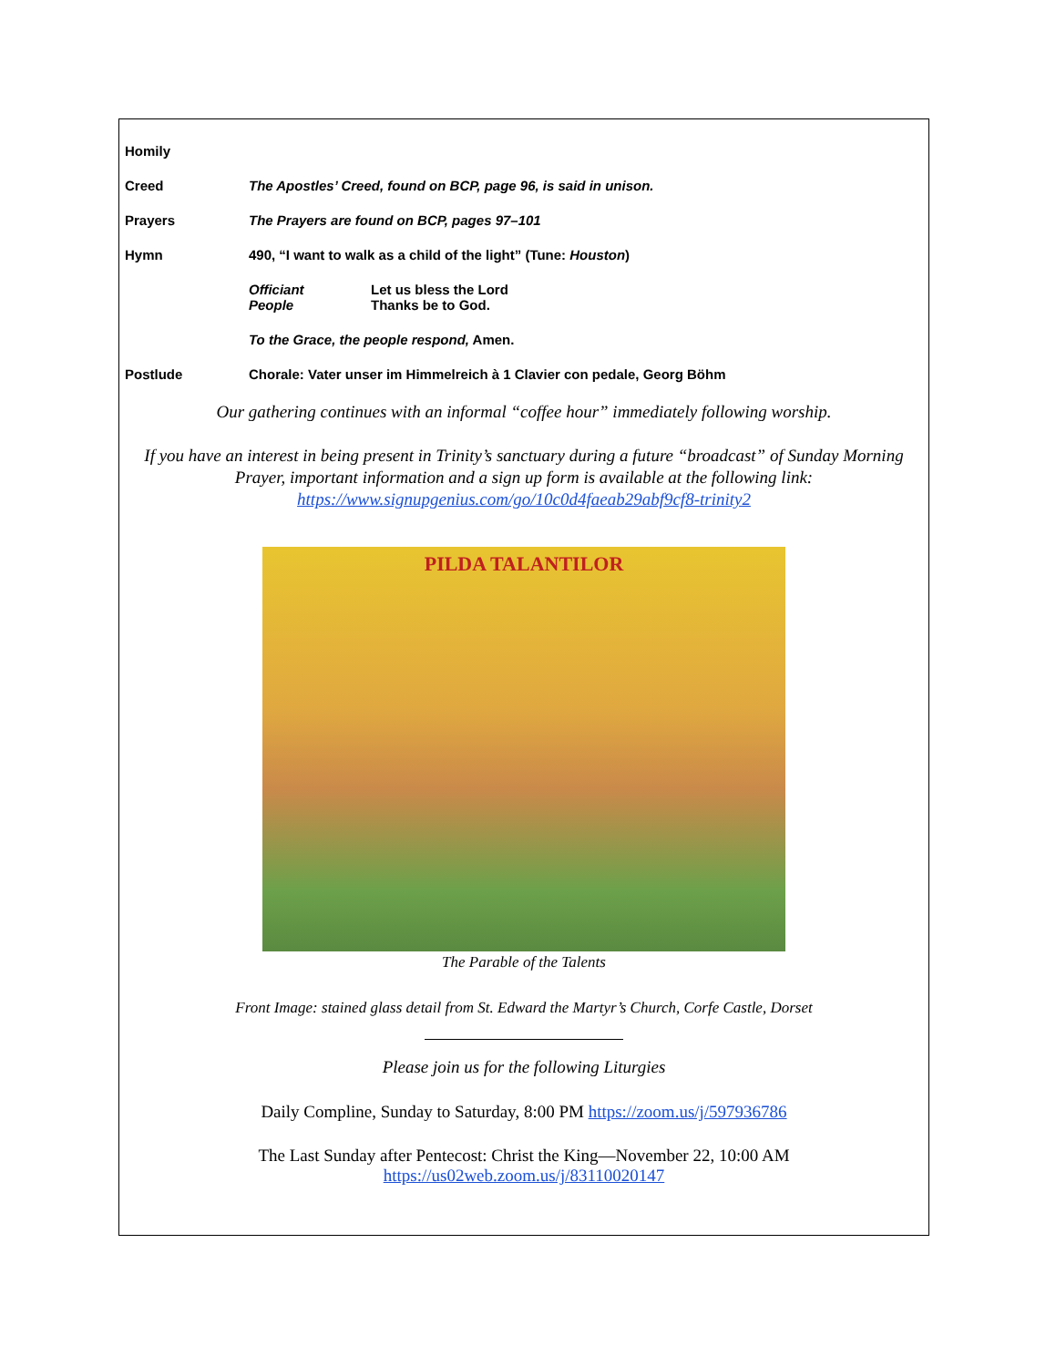Homily
Creed The Apostles’ Creed, found on BCP, page 96, is said in unison.
Prayers The Prayers are found on BCP, pages 97–101
Hymn 490, “I want to walk as a child of the light” (Tune: Houston)
Officiant Let us bless the Lord
People Thanks be to God.
To the Grace, the people respond, Amen.
Postlude Chorale: Vater unser im Himmelreich à 1 Clavier con pedale, Georg Böhm
Our gathering continues with an informal “coffee hour” immediately following worship.
If you have an interest in being present in Trinity’s sanctuary during a future “broadcast” of Sunday Morning Prayer, important information and a sign up form is available at the following link:
https://www.signupgenius.com/go/10c0d4faeab29abf9cf8-trinity2
PILDA TALANTILOR
The Parable of the Talents
Front Image: stained glass detail from St. Edward the Martyr’s Church, Corfe Castle, Dorset
Please join us for the following Liturgies
Daily Compline, Sunday to Saturday, 8:00 PM https://zoom.us/j/597936786
The Last Sunday after Pentecost: Christ the King—November 22, 10:00 AM
https://us02web.zoom.us/j/83110020147